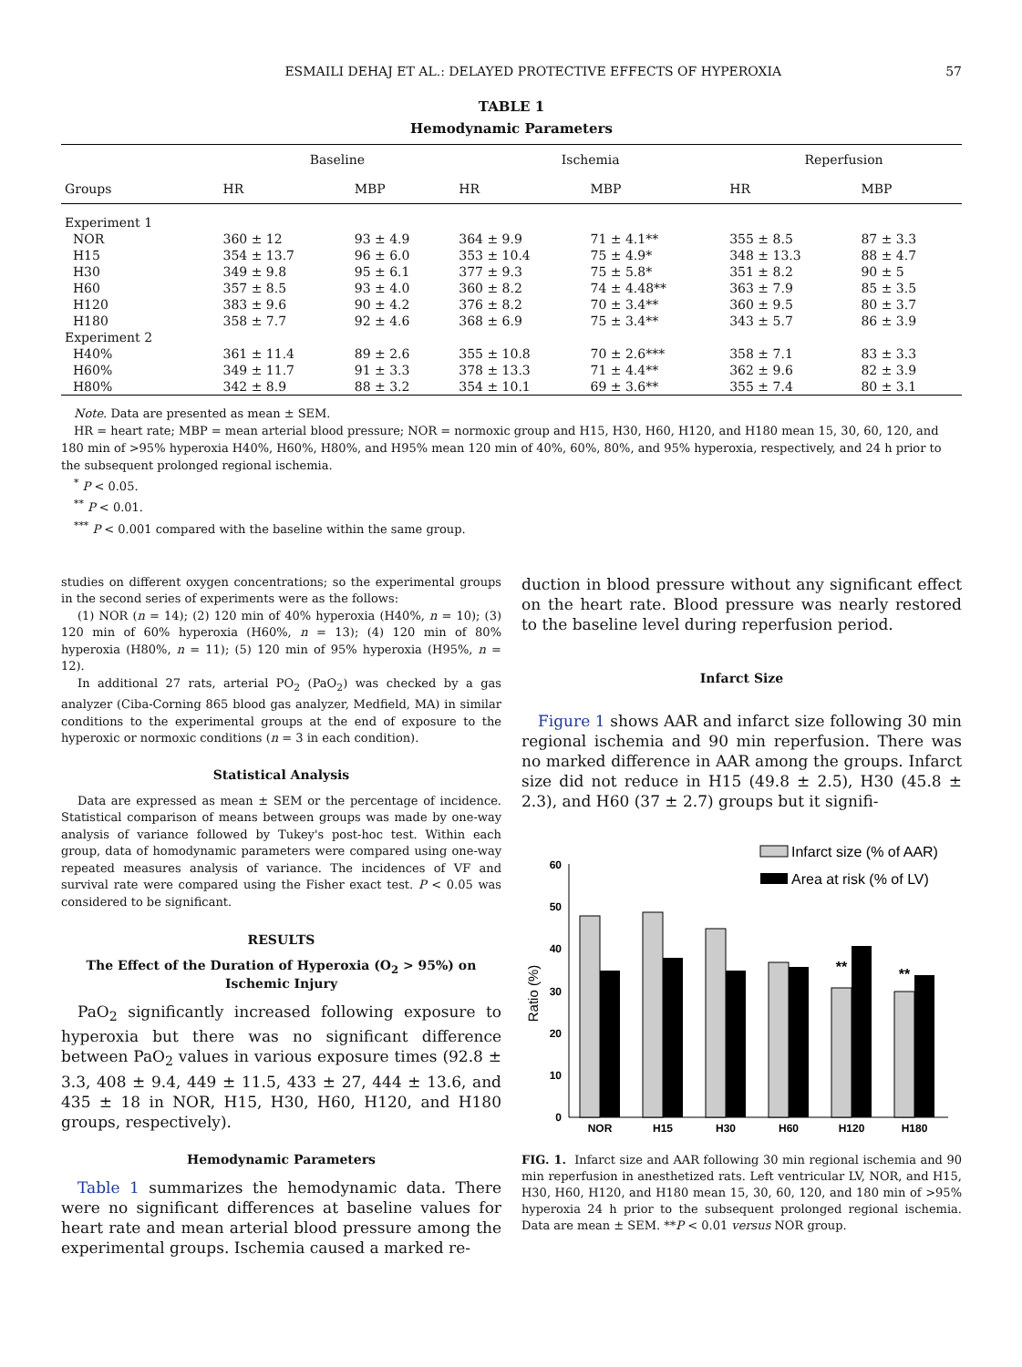ESMAILI DEHAJ ET AL.: DELAYED PROTECTIVE EFFECTS OF HYPEROXIA 57
TABLE 1
Hemodynamic Parameters
| | Baseline | | Ischemia | | Reperfusion | |
| --- | --- | --- | --- | --- | --- | --- |
| Groups | HR | MBP | HR | MBP | HR | MBP |
| Experiment 1 | | | | | | |
| NOR | 360 ± 12 | 93 ± 4.9 | 364 ± 9.9 | 71 ± 4.1** | 355 ± 8.5 | 87 ± 3.3 |
| H15 | 354 ± 13.7 | 96 ± 6.0 | 353 ± 10.4 | 75 ± 4.9* | 348 ± 13.3 | 88 ± 4.7 |
| H30 | 349 ± 9.8 | 95 ± 6.1 | 377 ± 9.3 | 75 ± 5.8* | 351 ± 8.2 | 90 ± 5 |
| H60 | 357 ± 8.5 | 93 ± 4.0 | 360 ± 8.2 | 74 ± 4.48** | 363 ± 7.9 | 85 ± 3.5 |
| H120 | 383 ± 9.6 | 90 ± 4.2 | 376 ± 8.2 | 70 ± 3.4** | 360 ± 9.5 | 80 ± 3.7 |
| H180 | 358 ± 7.7 | 92 ± 4.6 | 368 ± 6.9 | 75 ± 3.4** | 343 ± 5.7 | 86 ± 3.9 |
| Experiment 2 | | | | | | |
| H40% | 361 ± 11.4 | 89 ± 2.6 | 355 ± 10.8 | 70 ± 2.6*** | 358 ± 7.1 | 83 ± 3.3 |
| H60% | 349 ± 11.7 | 91 ± 3.3 | 378 ± 13.3 | 71 ± 4.4** | 362 ± 9.6 | 82 ± 3.9 |
| H80% | 342 ± 8.9 | 88 ± 3.2 | 354 ± 10.1 | 69 ± 3.6** | 355 ± 7.4 | 80 ± 3.1 |
Note. Data are presented as mean ± SEM.
HR = heart rate; MBP = mean arterial blood pressure; NOR = normoxic group and H15, H30, H60, H120, and H180 mean 15, 30, 60, 120, and 180 min of >95% hyperoxia H40%, H60%, H80%, and H95% mean 120 min of 40%, 60%, 80%, and 95% hyperoxia, respectively, and 24 h prior to the subsequent prolonged regional ischemia.
<sup>*</sup> P < 0.05.
<sup>**</sup> P < 0.01.
<sup>***</sup> P < 0.001 compared with the baseline within the same group.
studies on different oxygen concentrations; so the experimental groups in the second series of experiments were as the follows:
(1) NOR (n = 14); (2) 120 min of 40% hyperoxia (H40%, n = 10); (3) 120 min of 60% hyperoxia (H60%, n = 13); (4) 120 min of 80% hyperoxia (H80%, n = 11); (5) 120 min of 95% hyperoxia (H95%, n = 12).
In additional 27 rats, arterial PO<sub>2</sub> (PaO<sub>2</sub>) was checked by a gas analyzer (Ciba-Corning 865 blood gas analyzer, Medfield, MA) in similar conditions to the experimental groups at the end of exposure to the hyperoxic or normoxic conditions (n = 3 in each condition).
Statistical Analysis
Data are expressed as mean ± SEM or the percentage of incidence. Statistical comparison of means between groups was made by one-way analysis of variance followed by Tukey's post-hoc test. Within each group, data of homodynamic parameters were compared using one-way repeated measures analysis of variance. The incidences of VF and survival rate were compared using the Fisher exact test. P < 0.05 was considered to be significant.
RESULTS
The Effect of the Duration of Hyperoxia (O<sub>2</sub> > 95%) on Ischemic Injury
PaO<sub>2</sub> significantly increased following exposure to hyperoxia but there was no significant difference between PaO<sub>2</sub> values in various exposure times (92.8 ± 3.3, 408 ± 9.4, 449 ± 11.5, 433 ± 27, 444 ± 13.6, and 435 ± 18 in NOR, H15, H30, H60, H120, and H180 groups, respectively).
Hemodynamic Parameters
Table 1 summarizes the hemodynamic data. There were no significant differences at baseline values for heart rate and mean arterial blood pressure among the experimental groups. Ischemia caused a marked re-
duction in blood pressure without any significant effect on the heart rate. Blood pressure was nearly restored to the baseline level during reperfusion period.
Infarct Size
Figure 1 shows AAR and infarct size following 30 min regional ischemia and 90 min reperfusion. There was no marked difference in AAR among the groups. Infarct size did not reduce in H15 (49.8 ± 2.5), H30 (45.8 ± 2.3), and H60 (37 ± 2.7) groups but it signifi-
Infarct size (% of AAR)
Area at risk (% of LV)
0
10
20
30
40
50
60
Ratio (%)
NOR
H15
H30
H60
H120
H180
**
**
FIG. 1. Infarct size and AAR following 30 min regional ischemia and 90 min reperfusion in anesthetized rats. Left ventricular LV, NOR, and H15, H30, H60, H120, and H180 mean 15, 30, 60, 120, and 180 min of >95% hyperoxia 24 h prior to the subsequent prolonged regional ischemia. Data are mean ± SEM. **P < 0.01 versus NOR group.